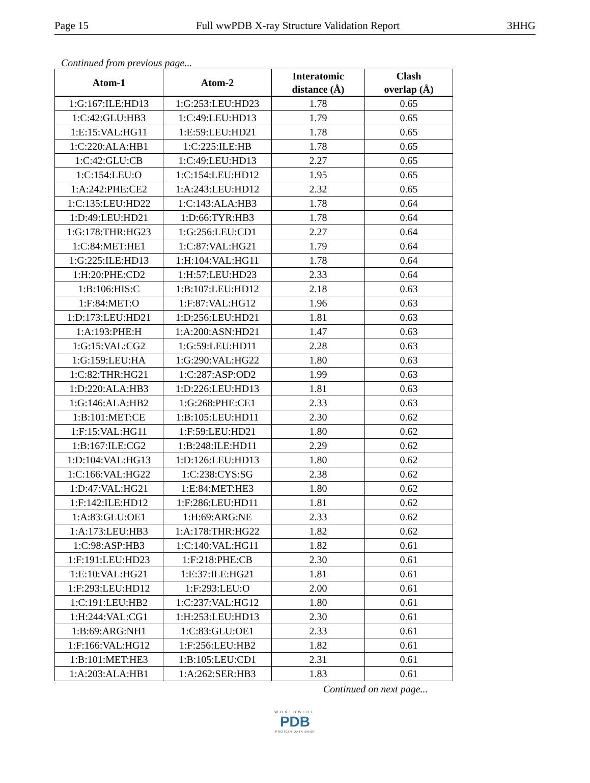Page 15 Full wwPDB X-ray Structure Validation Report 3HHG
Continued from previous page...
| Atom-1 | Atom-2 | Interatomic distance (Å) | Clash overlap (Å) |
| --- | --- | --- | --- |
| 1:G:167:ILE:HD13 | 1:G:253:LEU:HD23 | 1.78 | 0.65 |
| 1:C:42:GLU:HB3 | 1:C:49:LEU:HD13 | 1.79 | 0.65 |
| 1:E:15:VAL:HG11 | 1:E:59:LEU:HD21 | 1.78 | 0.65 |
| 1:C:220:ALA:HB1 | 1:C:225:ILE:HB | 1.78 | 0.65 |
| 1:C:42:GLU:CB | 1:C:49:LEU:HD13 | 2.27 | 0.65 |
| 1:C:154:LEU:O | 1:C:154:LEU:HD12 | 1.95 | 0.65 |
| 1:A:242:PHE:CE2 | 1:A:243:LEU:HD12 | 2.32 | 0.65 |
| 1:C:135:LEU:HD22 | 1:C:143:ALA:HB3 | 1.78 | 0.64 |
| 1:D:49:LEU:HD21 | 1:D:66:TYR:HB3 | 1.78 | 0.64 |
| 1:G:178:THR:HG23 | 1:G:256:LEU:CD1 | 2.27 | 0.64 |
| 1:C:84:MET:HE1 | 1:C:87:VAL:HG21 | 1.79 | 0.64 |
| 1:G:225:ILE:HD13 | 1:H:104:VAL:HG11 | 1.78 | 0.64 |
| 1:H:20:PHE:CD2 | 1:H:57:LEU:HD23 | 2.33 | 0.64 |
| 1:B:106:HIS:C | 1:B:107:LEU:HD12 | 2.18 | 0.63 |
| 1:F:84:MET:O | 1:F:87:VAL:HG12 | 1.96 | 0.63 |
| 1:D:173:LEU:HD21 | 1:D:256:LEU:HD21 | 1.81 | 0.63 |
| 1:A:193:PHE:H | 1:A:200:ASN:HD21 | 1.47 | 0.63 |
| 1:G:15:VAL:CG2 | 1:G:59:LEU:HD11 | 2.28 | 0.63 |
| 1:G:159:LEU:HA | 1:G:290:VAL:HG22 | 1.80 | 0.63 |
| 1:C:82:THR:HG21 | 1:C:287:ASP:OD2 | 1.99 | 0.63 |
| 1:D:220:ALA:HB3 | 1:D:226:LEU:HD13 | 1.81 | 0.63 |
| 1:G:146:ALA:HB2 | 1:G:268:PHE:CE1 | 2.33 | 0.63 |
| 1:B:101:MET:CE | 1:B:105:LEU:HD11 | 2.30 | 0.62 |
| 1:F:15:VAL:HG11 | 1:F:59:LEU:HD21 | 1.80 | 0.62 |
| 1:B:167:ILE:CG2 | 1:B:248:ILE:HD11 | 2.29 | 0.62 |
| 1:D:104:VAL:HG13 | 1:D:126:LEU:HD13 | 1.80 | 0.62 |
| 1:C:166:VAL:HG22 | 1:C:238:CYS:SG | 2.38 | 0.62 |
| 1:D:47:VAL:HG21 | 1:E:84:MET:HE3 | 1.80 | 0.62 |
| 1:F:142:ILE:HD12 | 1:F:286:LEU:HD11 | 1.81 | 0.62 |
| 1:A:83:GLU:OE1 | 1:H:69:ARG:NE | 2.33 | 0.62 |
| 1:A:173:LEU:HB3 | 1:A:178:THR:HG22 | 1.82 | 0.62 |
| 1:C:98:ASP:HB3 | 1:C:140:VAL:HG11 | 1.82 | 0.61 |
| 1:F:191:LEU:HD23 | 1:F:218:PHE:CB | 2.30 | 0.61 |
| 1:E:10:VAL:HG21 | 1:E:37:ILE:HG21 | 1.81 | 0.61 |
| 1:F:293:LEU:HD12 | 1:F:293:LEU:O | 2.00 | 0.61 |
| 1:C:191:LEU:HB2 | 1:C:237:VAL:HG12 | 1.80 | 0.61 |
| 1:H:244:VAL:CG1 | 1:H:253:LEU:HD13 | 2.30 | 0.61 |
| 1:B:69:ARG:NH1 | 1:C:83:GLU:OE1 | 2.33 | 0.61 |
| 1:F:166:VAL:HG12 | 1:F:256:LEU:HB2 | 1.82 | 0.61 |
| 1:B:101:MET:HE3 | 1:B:105:LEU:CD1 | 2.31 | 0.61 |
| 1:A:203:ALA:HB1 | 1:A:262:SER:HB3 | 1.83 | 0.61 |
Continued on next page...
WORLDWIDE
PDB
PROTEIN DATA BANK